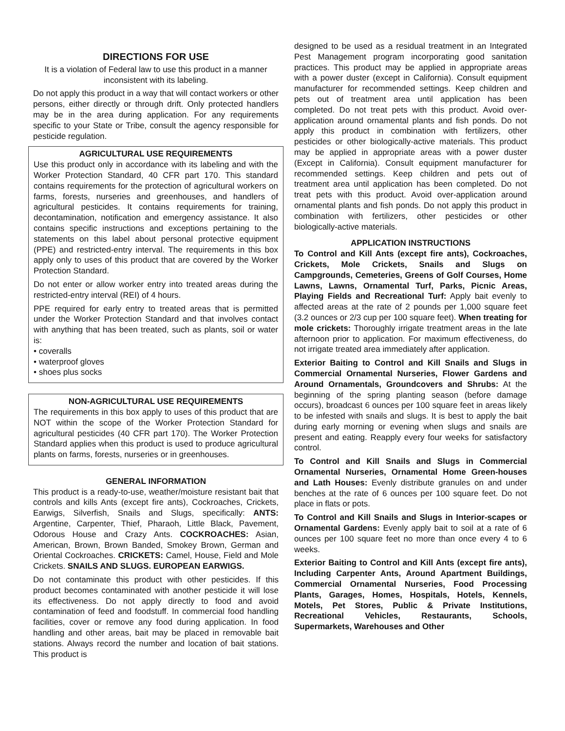DIRECTIONS FOR USE
It is a violation of Federal law to use this product in a manner inconsistent with its labeling.
Do not apply this product in a way that will contact workers or other persons, either directly or through drift. Only protected handlers may be in the area during application. For any requirements specific to your State or Tribe, consult the agency responsible for pesticide regulation.
AGRICULTURAL USE REQUIREMENTS
Use this product only in accordance with its labeling and with the Worker Protection Standard, 40 CFR part 170. This standard contains requirements for the protection of agricultural workers on farms, forests, nurseries and greenhouses, and handlers of agricultural pesticides. It contains requirements for training, decontamination, notification and emergency assistance. It also contains specific instructions and exceptions pertaining to the statements on this label about personal protective equipment (PPE) and restricted-entry interval. The requirements in this box apply only to uses of this product that are covered by the Worker Protection Standard.
Do not enter or allow worker entry into treated areas during the restricted-entry interval (REI) of 4 hours.
PPE required for early entry to treated areas that is permitted under the Worker Protection Standard and that involves contact with anything that has been treated, such as plants, soil or water is:
• coveralls
• waterproof gloves
• shoes plus socks
NON-AGRICULTURAL USE REQUIREMENTS
The requirements in this box apply to uses of this product that are NOT within the scope of the Worker Protection Standard for agricultural pesticides (40 CFR part 170). The Worker Protection Standard applies when this product is used to produce agricultural plants on farms, forests, nurseries or in greenhouses.
GENERAL INFORMATION
This product is a ready-to-use, weather/moisture resistant bait that controls and kills Ants (except fire ants), Cockroaches, Crickets, Earwigs, Silverfish, Snails and Slugs, specifically: ANTS: Argentine, Carpenter, Thief, Pharaoh, Little Black, Pavement, Odorous House and Crazy Ants. COCKROACHES: Asian, American, Brown, Brown Banded, Smokey Brown, German and Oriental Cockroaches. CRICKETS: Camel, House, Field and Mole Crickets. SNAILS AND SLUGS. EUROPEAN EARWIGS.
Do not contaminate this product with other pesticides. If this product becomes contaminated with another pesticide it will lose its effectiveness. Do not apply directly to food and avoid contamination of feed and foodstuff. In commercial food handling facilities, cover or remove any food during application. In food handling and other areas, bait may be placed in removable bait stations. Always record the number and location of bait stations. This product is
designed to be used as a residual treatment in an Integrated Pest Management program incorporating good sanitation practices. This product may be applied in appropriate areas with a power duster (except in California). Consult equipment manufacturer for recommended settings. Keep children and pets out of treatment area until application has been completed. Do not treat pets with this product. Avoid over-application around ornamental plants and fish ponds. Do not apply this product in combination with fertilizers, other pesticides or other biologically-active materials. This product may be applied in appropriate areas with a power duster (Except in California). Consult equipment manufacturer for recommended settings. Keep children and pets out of treatment area until application has been completed. Do not treat pets with this product. Avoid over-application around ornamental plants and fish ponds. Do not apply this product in combination with fertilizers, other pesticides or other biologically-active materials.
APPLICATION INSTRUCTIONS
To Control and Kill Ants (except fire ants), Cockroaches, Crickets, Mole Crickets, Snails and Slugs on Campgrounds, Cemeteries, Greens of Golf Courses, Home Lawns, Lawns, Ornamental Turf, Parks, Picnic Areas, Playing Fields and Recreational Turf: Apply bait evenly to affected areas at the rate of 2 pounds per 1,000 square feet (3.2 ounces or 2/3 cup per 100 square feet). When treating for mole crickets: Thoroughly irrigate treatment areas in the late afternoon prior to application. For maximum effectiveness, do not irrigate treated area immediately after application.
Exterior Baiting to Control and Kill Snails and Slugs in Commercial Ornamental Nurseries, Flower Gardens and Around Ornamentals, Groundcovers and Shrubs: At the beginning of the spring planting season (before damage occurs), broadcast 6 ounces per 100 square feet in areas likely to be infested with snails and slugs. It is best to apply the bait during early morning or evening when slugs and snails are present and eating. Reapply every four weeks for satisfactory control.
To Control and Kill Snails and Slugs in Commercial Ornamental Nurseries, Ornamental Home Green-houses and Lath Houses: Evenly distribute granules on and under benches at the rate of 6 ounces per 100 square feet. Do not place in flats or pots.
To Control and Kill Snails and Slugs in Interior-scapes or Ornamental Gardens: Evenly apply bait to soil at a rate of 6 ounces per 100 square feet no more than once every 4 to 6 weeks.
Exterior Baiting to Control and Kill Ants (except fire ants), Including Carpenter Ants, Around Apartment Buildings, Commercial Ornamental Nurseries, Food Processing Plants, Garages, Homes, Hospitals, Hotels, Kennels, Motels, Pet Stores, Public & Private Institutions, Recreational Vehicles, Restaurants, Schools, Supermarkets, Warehouses and Other